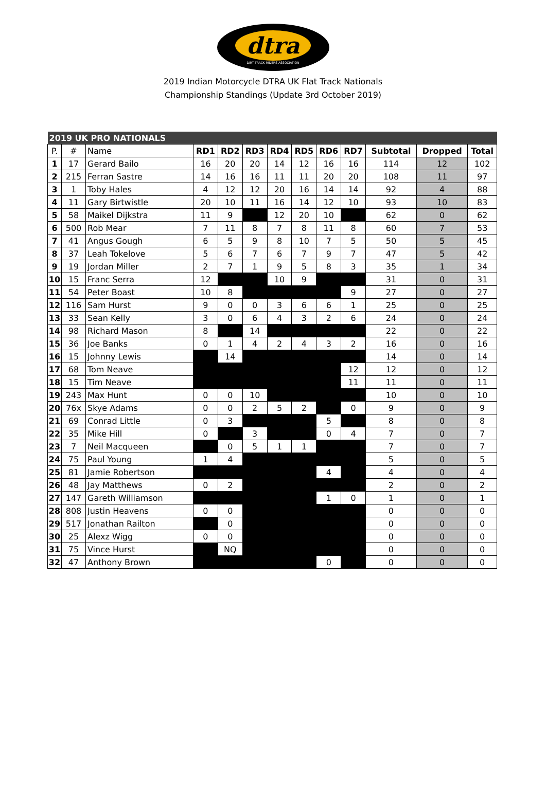dtra
DIRT TRACK RIDERS ASSOCIATION
2019 Indian Motorcycle DTRA UK Flat Track Nationals
Championship Standings (Update 3rd October 2019)
| 2019 UK PRO NATIONALS | | | | | | | | | | | | |
| P. | # | Name | RD1 | RD2 | RD3 | RD4 | RD5 | RD6 | RD7 | Subtotal | Dropped | Total |
| 1 | 17 | Gerard Bailo | 16 | 20 | 20 | 14 | 12 | 16 | 16 | 114 | 12 | 102 |
| 2 | 215 | Ferran Sastre | 14 | 16 | 16 | 11 | 11 | 20 | 20 | 108 | 11 | 97 |
| 3 | 1 | Toby Hales | 4 | 12 | 12 | 20 | 16 | 14 | 14 | 92 | 4 | 88 |
| 4 | 11 | Gary Birtwistle | 20 | 10 | 11 | 16 | 14 | 12 | 10 | 93 | 10 | 83 |
| 5 | 58 | Maikel Dijkstra | 11 | 9 | | 12 | 20 | 10 | | 62 | 0 | 62 |
| 6 | 500 | Rob Mear | 7 | 11 | 8 | 7 | 8 | 11 | 8 | 60 | 7 | 53 |
| 7 | 41 | Angus Gough | 6 | 5 | 9 | 8 | 10 | 7 | 5 | 50 | 5 | 45 |
| 8 | 37 | Leah Tokelove | 5 | 6 | 7 | 6 | 7 | 9 | 7 | 47 | 5 | 42 |
| 9 | 19 | Jordan Miller | 2 | 7 | 1 | 9 | 5 | 8 | 3 | 35 | 1 | 34 |
| 10 | 15 | Franc Serra | 12 | | | 10 | 9 | | | 31 | 0 | 31 |
| 11 | 54 | Peter Boast | 10 | 8 | | | | | 9 | 27 | 0 | 27 |
| 12 | 116 | Sam Hurst | 9 | 0 | 0 | 3 | 6 | 6 | 1 | 25 | 0 | 25 |
| 13 | 33 | Sean Kelly | 3 | 0 | 6 | 4 | 3 | 2 | 6 | 24 | 0 | 24 |
| 14 | 98 | Richard Mason | 8 | | 14 | | | | | 22 | 0 | 22 |
| 15 | 36 | Joe Banks | 0 | 1 | 4 | 2 | 4 | 3 | 2 | 16 | 0 | 16 |
| 16 | 15 | Johnny Lewis | | 14 | | | | | | 14 | 0 | 14 |
| 17 | 68 | Tom Neave | | | | | | | 12 | 12 | 0 | 12 |
| 18 | 15 | Tim Neave | | | | | | | 11 | 11 | 0 | 11 |
| 19 | 243 | Max Hunt | 0 | 0 | 10 | | | | | 10 | 0 | 10 |
| 20 | 76x | Skye Adams | 0 | 0 | 2 | 5 | 2 | | 0 | 9 | 0 | 9 |
| 21 | 69 | Conrad Little | 0 | 3 | | | | 5 | | 8 | 0 | 8 |
| 22 | 35 | Mike Hill | 0 | | 3 | | | 0 | 4 | 7 | 0 | 7 |
| 23 | 7 | Neil Macqueen | | 0 | 5 | 1 | 1 | | | 7 | 0 | 7 |
| 24 | 75 | Paul Young | 1 | 4 | | | | | | 5 | 0 | 5 |
| 25 | 81 | Jamie Robertson | | | | | | 4 | | 4 | 0 | 4 |
| 26 | 48 | Jay Matthews | 0 | 2 | | | | | | 2 | 0 | 2 |
| 27 | 147 | Gareth Williamson | | | | | | 1 | 0 | 1 | 0 | 1 |
| 28 | 808 | Justin Heavens | 0 | 0 | | | | | | 0 | 0 | 0 |
| 29 | 517 | Jonathan Railton | | 0 | | | | | | 0 | 0 | 0 |
| 30 | 25 | Alexz Wigg | 0 | 0 | | | | | | 0 | 0 | 0 |
| 31 | 75 | Vince Hurst | | NQ | | | | | | 0 | 0 | 0 |
| 32 | 47 | Anthony Brown | | | | | | 0 | | 0 | 0 | 0 |